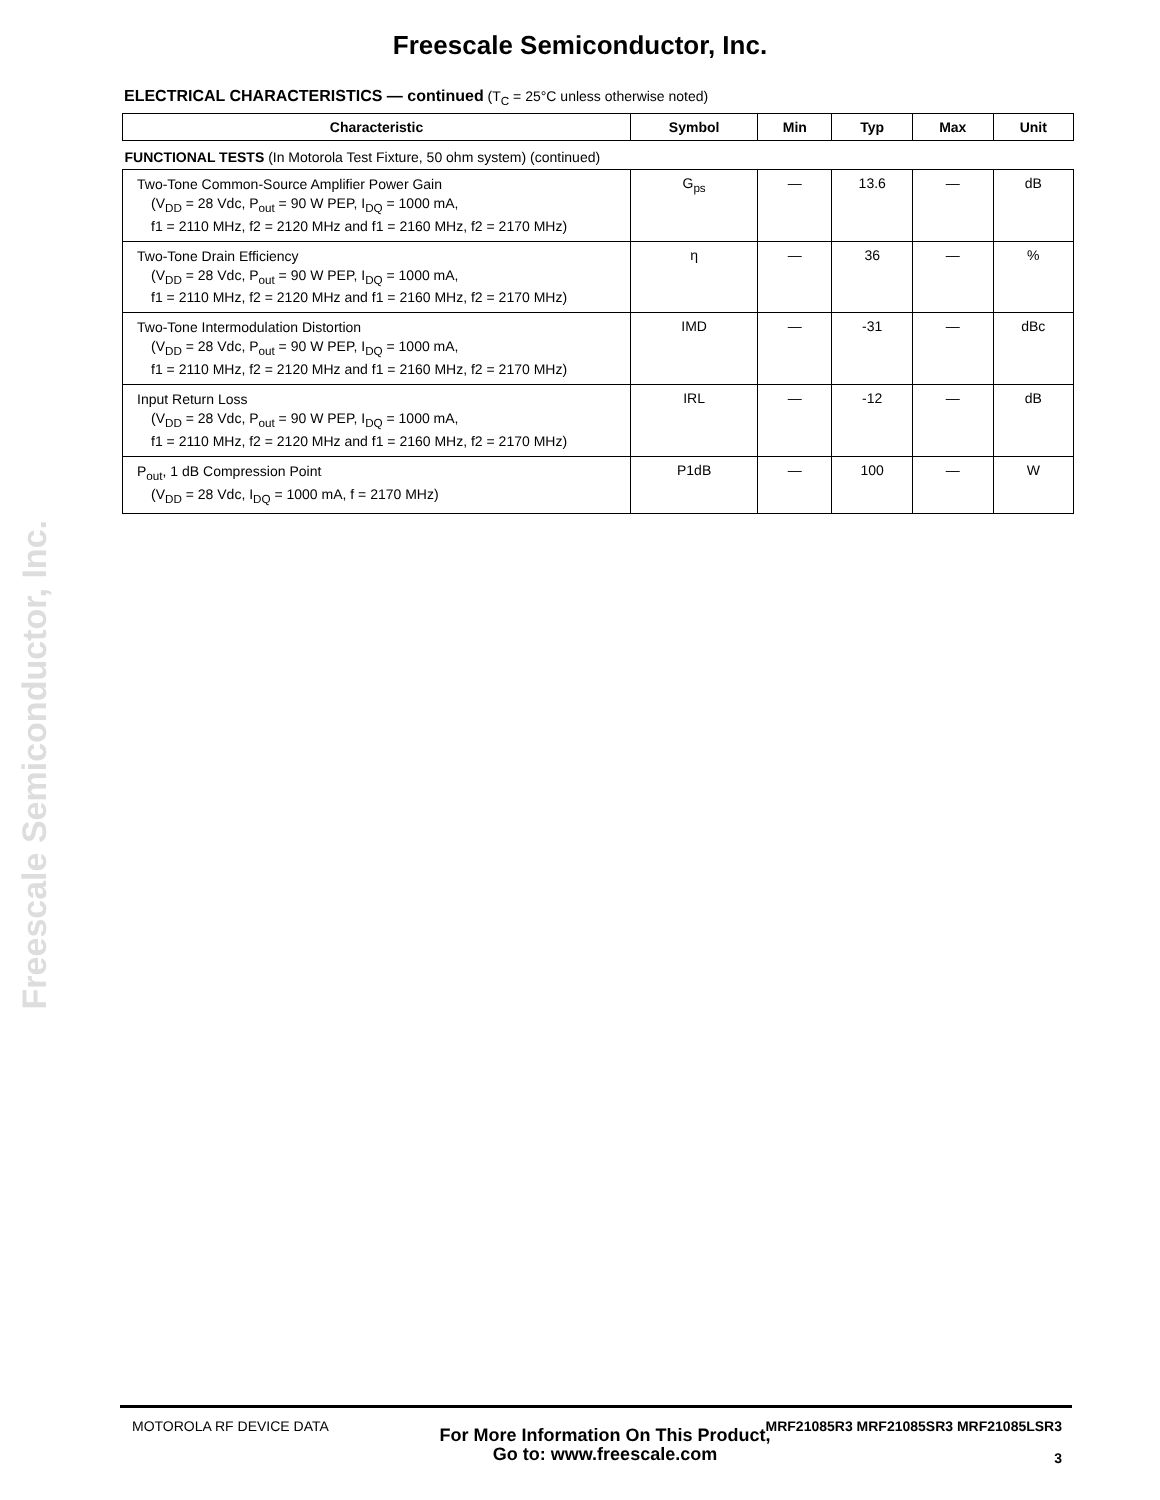Freescale Semiconductor, Inc.
Freescale Semiconductor, Inc.
ELECTRICAL CHARACTERISTICS — continued (T<sub>C</sub> = 25°C unless otherwise noted)
| Characteristic | Symbol | Min | Typ | Max | Unit |
| --- | --- | --- | --- | --- | --- |
| FUNCTIONAL TESTS (In Motorola Test Fixture, 50 ohm system) (continued) | | | | | |
| Two-Tone Common-Source Amplifier Power Gain (V<sub>DD</sub> = 28 Vdc, P<sub>out</sub> = 90 W PEP, I<sub>DQ</sub> = 1000 mA, f1 = 2110 MHz, f2 = 2120 MHz and f1 = 2160 MHz, f2 = 2170 MHz) | G<sub>ps</sub> | — | 13.6 | — | dB |
| Two-Tone Drain Efficiency (V<sub>DD</sub> = 28 Vdc, P<sub>out</sub> = 90 W PEP, I<sub>DQ</sub> = 1000 mA, f1 = 2110 MHz, f2 = 2120 MHz and f1 = 2160 MHz, f2 = 2170 MHz) | η | — | 36 | — | % |
| Two-Tone Intermodulation Distortion (V<sub>DD</sub> = 28 Vdc, P<sub>out</sub> = 90 W PEP, I<sub>DQ</sub> = 1000 mA, f1 = 2110 MHz, f2 = 2120 MHz and f1 = 2160 MHz, f2 = 2170 MHz) | IMD | — | -31 | — | dBc |
| Input Return Loss (V<sub>DD</sub> = 28 Vdc, P<sub>out</sub> = 90 W PEP, I<sub>DQ</sub> = 1000 mA, f1 = 2110 MHz, f2 = 2120 MHz and f1 = 2160 MHz, f2 = 2170 MHz) | IRL | — | -12 | — | dB |
| P<sub>out</sub>, 1 dB Compression Point (V<sub>DD</sub> = 28 Vdc, I<sub>DQ</sub> = 1000 mA, f = 2170 MHz) | P1dB | — | 100 | — | W |
MOTOROLA RF DEVICE DATA
MRF21085R3 MRF21085SR3 MRF21085LSR3
3
For More Information On This Product,
Go to: www.freescale.com